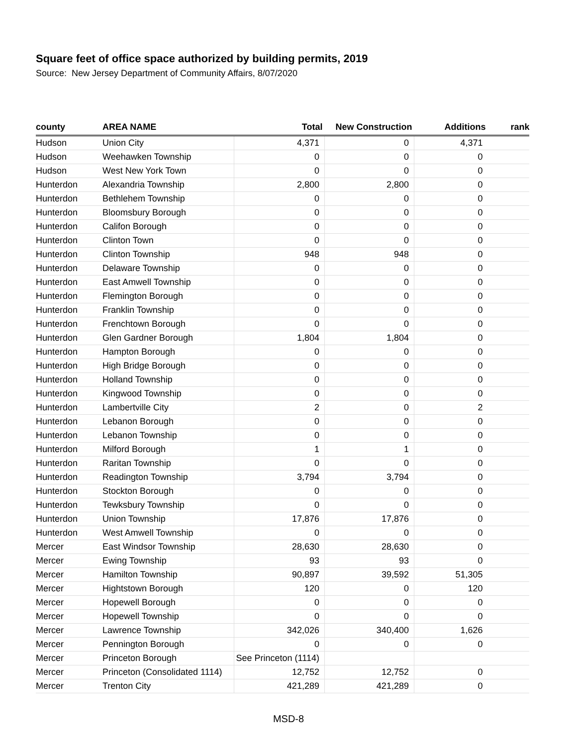Square feet of office space authorized by building permits, 2019
Source: New Jersey Department of Community Affairs, 8/07/2020
| county | AREA NAME | Total | New Construction | Additions | rank |
| --- | --- | --- | --- | --- | --- |
| Hudson | Union City | 4,371 | 0 | 4,371 | |
| Hudson | Weehawken Township | 0 | 0 | 0 | |
| Hudson | West New York Town | 0 | 0 | 0 | |
| Hunterdon | Alexandria Township | 2,800 | 2,800 | 0 | |
| Hunterdon | Bethlehem Township | 0 | 0 | 0 | |
| Hunterdon | Bloomsbury Borough | 0 | 0 | 0 | |
| Hunterdon | Califon Borough | 0 | 0 | 0 | |
| Hunterdon | Clinton Town | 0 | 0 | 0 | |
| Hunterdon | Clinton Township | 948 | 948 | 0 | |
| Hunterdon | Delaware Township | 0 | 0 | 0 | |
| Hunterdon | East Amwell Township | 0 | 0 | 0 | |
| Hunterdon | Flemington Borough | 0 | 0 | 0 | |
| Hunterdon | Franklin Township | 0 | 0 | 0 | |
| Hunterdon | Frenchtown Borough | 0 | 0 | 0 | |
| Hunterdon | Glen Gardner Borough | 1,804 | 1,804 | 0 | |
| Hunterdon | Hampton Borough | 0 | 0 | 0 | |
| Hunterdon | High Bridge Borough | 0 | 0 | 0 | |
| Hunterdon | Holland Township | 0 | 0 | 0 | |
| Hunterdon | Kingwood Township | 0 | 0 | 0 | |
| Hunterdon | Lambertville City | 2 | 0 | 2 | |
| Hunterdon | Lebanon Borough | 0 | 0 | 0 | |
| Hunterdon | Lebanon Township | 0 | 0 | 0 | |
| Hunterdon | Milford Borough | 1 | 1 | 0 | |
| Hunterdon | Raritan Township | 0 | 0 | 0 | |
| Hunterdon | Readington Township | 3,794 | 3,794 | 0 | |
| Hunterdon | Stockton Borough | 0 | 0 | 0 | |
| Hunterdon | Tewksbury Township | 0 | 0 | 0 | |
| Hunterdon | Union Township | 17,876 | 17,876 | 0 | |
| Hunterdon | West Amwell Township | 0 | 0 | 0 | |
| Mercer | East Windsor Township | 28,630 | 28,630 | 0 | |
| Mercer | Ewing Township | 93 | 93 | 0 | |
| Mercer | Hamilton Township | 90,897 | 39,592 | 51,305 | |
| Mercer | Hightstown Borough | 120 | 0 | 120 | |
| Mercer | Hopewell Borough | 0 | 0 | 0 | |
| Mercer | Hopewell Township | 0 | 0 | 0 | |
| Mercer | Lawrence Township | 342,026 | 340,400 | 1,626 | |
| Mercer | Pennington Borough | 0 | 0 | 0 | |
| Mercer | Princeton Borough | See Princeton (1114) | | | |
| Mercer | Princeton (Consolidated 1114) | 12,752 | 12,752 | 0 | |
| Mercer | Trenton City | 421,289 | 421,289 | 0 | |
MSD-8